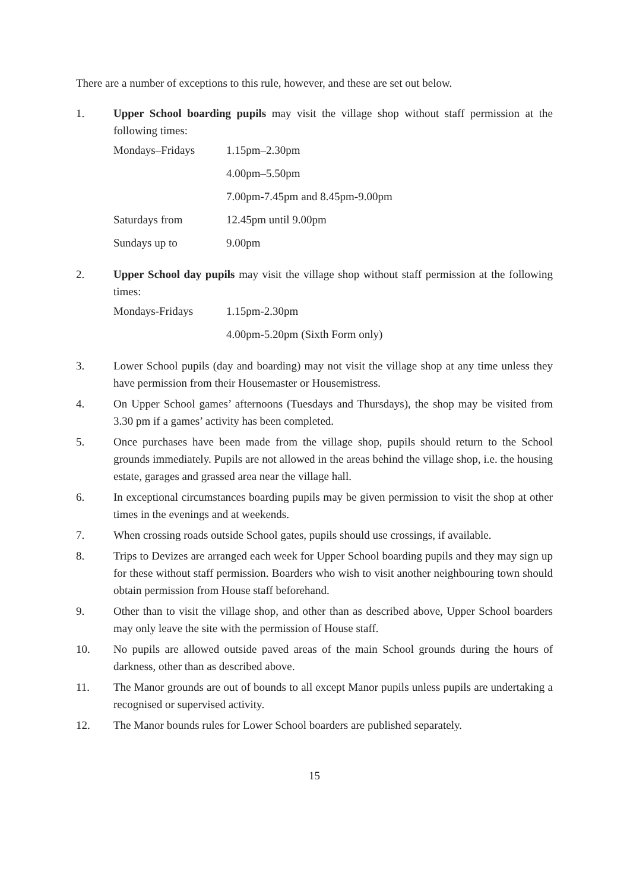There are a number of exceptions to this rule, however, and these are set out below.
1. Upper School boarding pupils may visit the village shop without staff permission at the following times:
| Mondays–Fridays | 1.15pm–2.30pm |
| | 4.00pm–5.50pm |
| | 7.00pm-7.45pm and 8.45pm-9.00pm |
| Saturdays from | 12.45pm until 9.00pm |
| Sundays up to | 9.00pm |
2. Upper School day pupils may visit the village shop without staff permission at the following times:
| Mondays-Fridays | 1.15pm-2.30pm |
| | 4.00pm-5.20pm (Sixth Form only) |
3. Lower School pupils (day and boarding) may not visit the village shop at any time unless they have permission from their Housemaster or Housemistress.
4. On Upper School games’ afternoons (Tuesdays and Thursdays), the shop may be visited from 3.30 pm if a games’ activity has been completed.
5. Once purchases have been made from the village shop, pupils should return to the School grounds immediately. Pupils are not allowed in the areas behind the village shop, i.e. the housing estate, garages and grassed area near the village hall.
6. In exceptional circumstances boarding pupils may be given permission to visit the shop at other times in the evenings and at weekends.
7. When crossing roads outside School gates, pupils should use crossings, if available.
8. Trips to Devizes are arranged each week for Upper School boarding pupils and they may sign up for these without staff permission. Boarders who wish to visit another neighbouring town should obtain permission from House staff beforehand.
9. Other than to visit the village shop, and other than as described above, Upper School boarders may only leave the site with the permission of House staff.
10. No pupils are allowed outside paved areas of the main School grounds during the hours of darkness, other than as described above.
11. The Manor grounds are out of bounds to all except Manor pupils unless pupils are undertaking a recognised or supervised activity.
12. The Manor bounds rules for Lower School boarders are published separately.
15